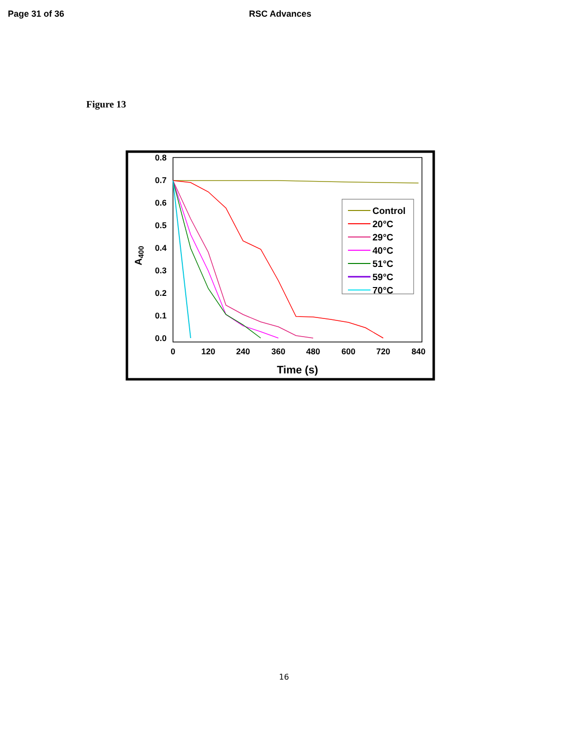Page 31 of 36 RSC Advances
Figure 13
0.8
0.7
0.6
0.5
0.4
0.3
0.2
0.1
0.0
0
120
240
360
480
600
720
840
Time (s)
A400
Control
20°C
29°C
40°C
51°C
59°C
70°C
16